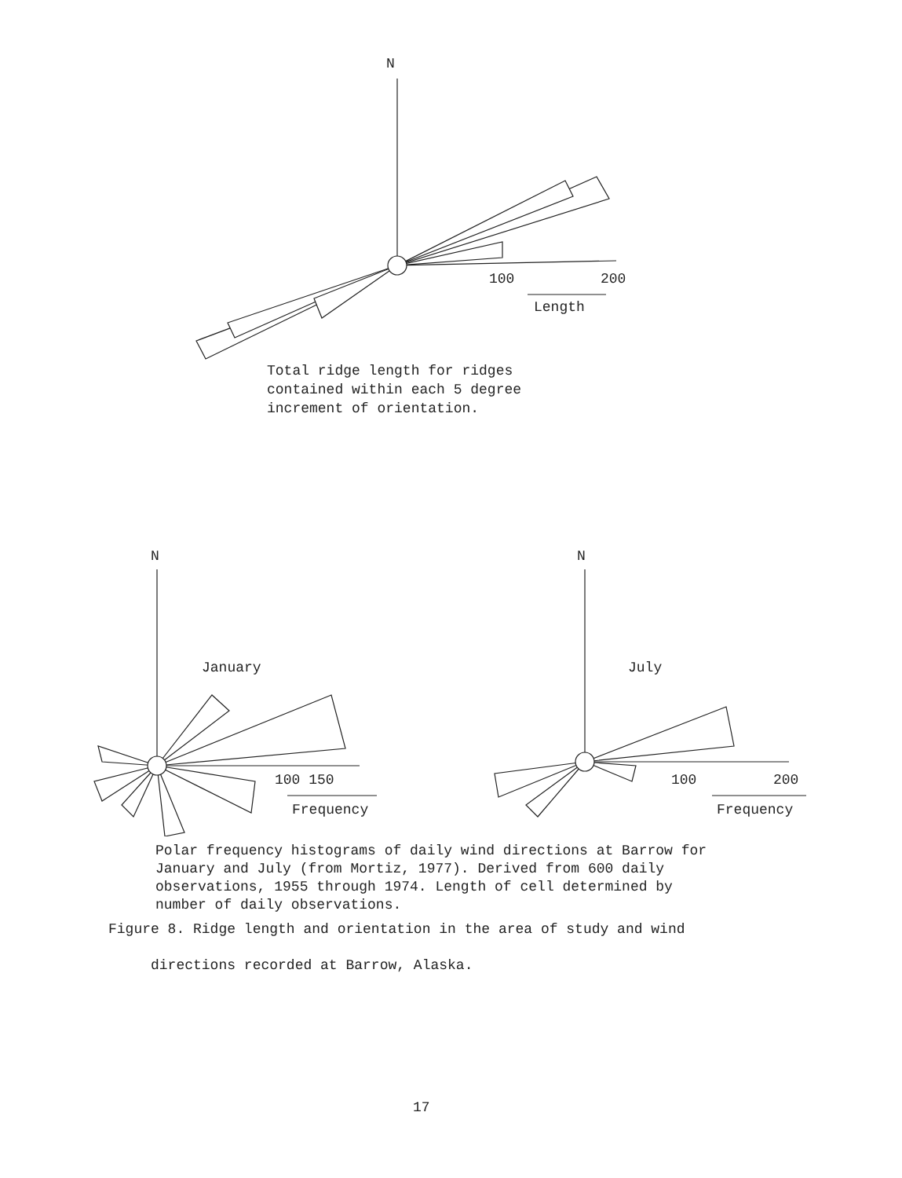N
100
200
Length
Total ridge length for ridges
contained within each 5 degree
increment of orientation.
N
January
100 150
Frequency
N
July
100
200
Frequency
Polar frequency histograms of daily wind directions at Barrow for
January and July (from Mortiz, 1977). Derived from 600 daily
observations, 1955 through 1974. Length of cell determined by
number of daily observations.
Figure 8. Ridge length and orientation in the area of study and wind
directions recorded at Barrow, Alaska.
17